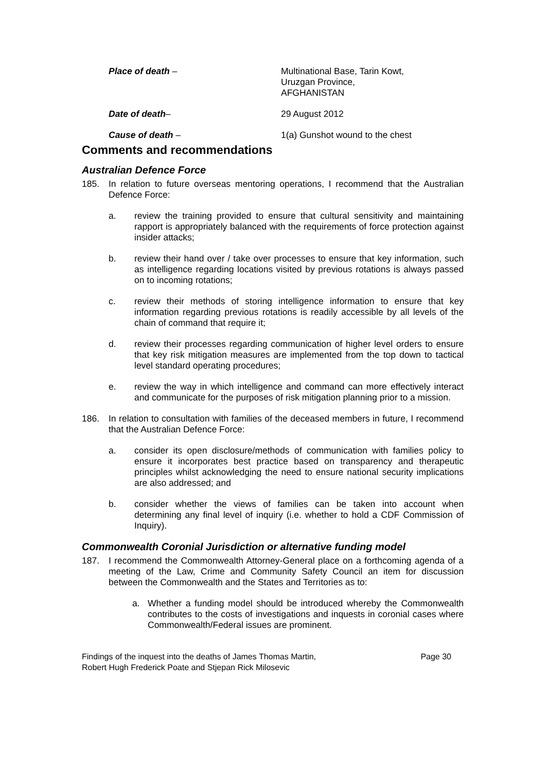Place of death – Multinational Base, Tarin Kowt,
Uruzgan Province,
AFGHANISTAN
Date of death– 29 August 2012
Cause of death – 1(a) Gunshot wound to the chest
Comments and recommendations
Australian Defence Force
185. In relation to future overseas mentoring operations, I recommend that the Australian Defence Force:
a. review the training provided to ensure that cultural sensitivity and maintaining rapport is appropriately balanced with the requirements of force protection against insider attacks;
b. review their hand over / take over processes to ensure that key information, such as intelligence regarding locations visited by previous rotations is always passed on to incoming rotations;
c. review their methods of storing intelligence information to ensure that key information regarding previous rotations is readily accessible by all levels of the chain of command that require it;
d. review their processes regarding communication of higher level orders to ensure that key risk mitigation measures are implemented from the top down to tactical level standard operating procedures;
e. review the way in which intelligence and command can more effectively interact and communicate for the purposes of risk mitigation planning prior to a mission.
186. In relation to consultation with families of the deceased members in future, I recommend that the Australian Defence Force:
a. consider its open disclosure/methods of communication with families policy to ensure it incorporates best practice based on transparency and therapeutic principles whilst acknowledging the need to ensure national security implications are also addressed; and
b. consider whether the views of families can be taken into account when determining any final level of inquiry (i.e. whether to hold a CDF Commission of Inquiry).
Commonwealth Coronial Jurisdiction or alternative funding model
187. I recommend the Commonwealth Attorney-General place on a forthcoming agenda of a meeting of the Law, Crime and Community Safety Council an item for discussion between the Commonwealth and the States and Territories as to:
a. Whether a funding model should be introduced whereby the Commonwealth contributes to the costs of investigations and inquests in coronial cases where Commonwealth/Federal issues are prominent.
Findings of the inquest into the deaths of James Thomas Martin,
Robert Hugh Frederick Poate and Stjepan Rick Milosevic
Page 30